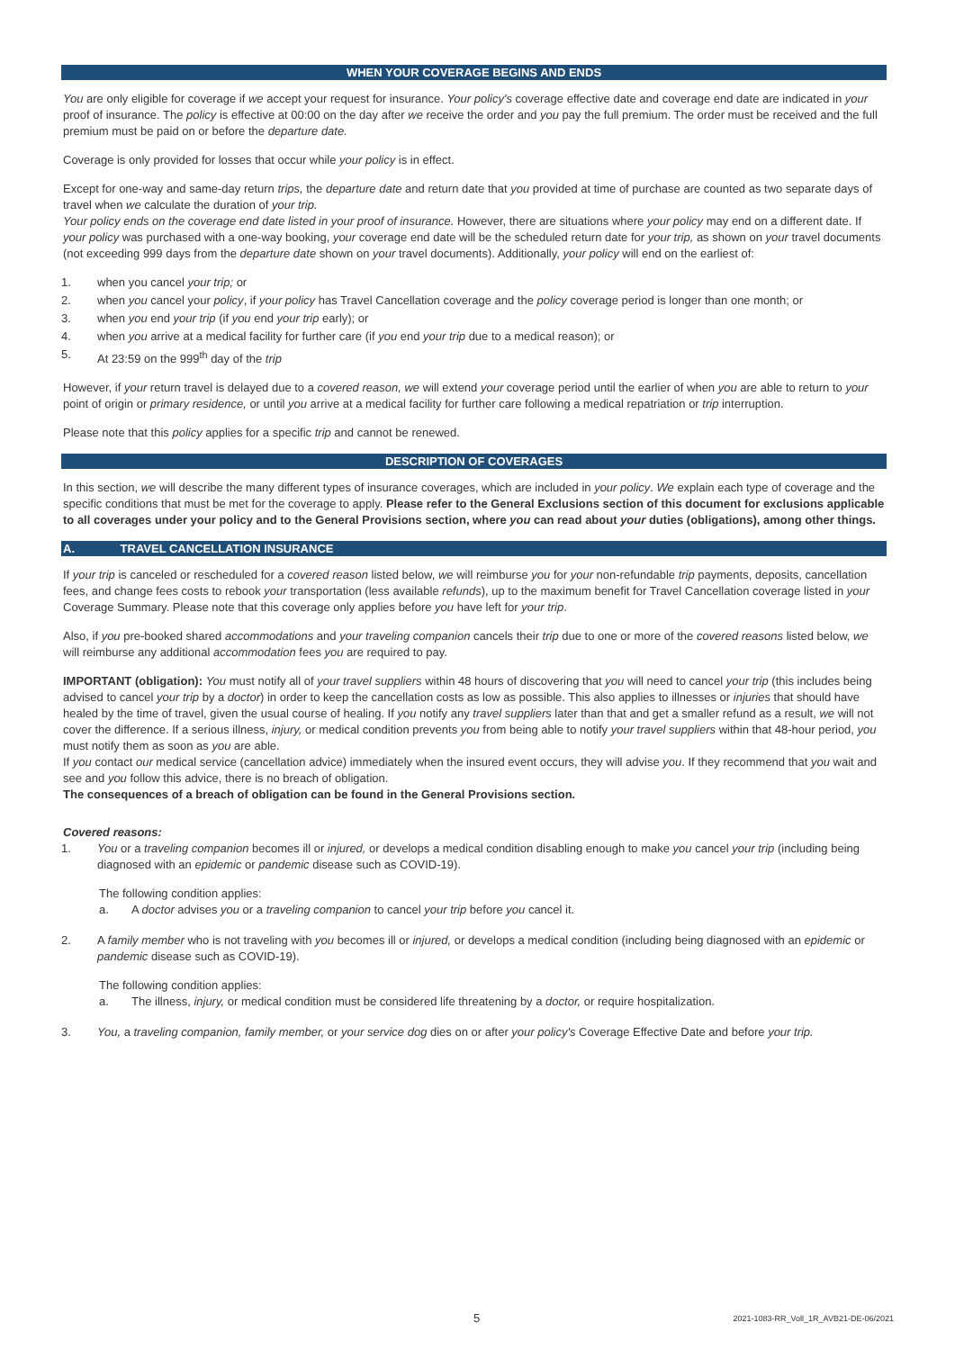WHEN YOUR COVERAGE BEGINS AND ENDS
You are only eligible for coverage if we accept your request for insurance. Your policy's coverage effective date and coverage end date are indicated in your proof of insurance. The policy is effective at 00:00 on the day after we receive the order and you pay the full premium. The order must be received and the full premium must be paid on or before the departure date.
Coverage is only provided for losses that occur while your policy is in effect.
Except for one-way and same-day return trips, the departure date and return date that you provided at time of purchase are counted as two separate days of travel when we calculate the duration of your trip.
Your policy ends on the coverage end date listed in your proof of insurance. However, there are situations where your policy may end on a different date. If your policy was purchased with a one-way booking, your coverage end date will be the scheduled return date for your trip, as shown on your travel documents (not exceeding 999 days from the departure date shown on your travel documents). Additionally, your policy will end on the earliest of:
1. when you cancel your trip; or
2. when you cancel your policy, if your policy has Travel Cancellation coverage and the policy coverage period is longer than one month; or
3. when you end your trip (if you end your trip early); or
4. when you arrive at a medical facility for further care (if you end your trip due to a medical reason); or
5. At 23:59 on the 999<sup>th</sup> day of the trip
However, if your return travel is delayed due to a covered reason, we will extend your coverage period until the earlier of when you are able to return to your point of origin or primary residence, or until you arrive at a medical facility for further care following a medical repatriation or trip interruption.
Please note that this policy applies for a specific trip and cannot be renewed.
DESCRIPTION OF COVERAGES
In this section, we will describe the many different types of insurance coverages, which are included in your policy. We explain each type of coverage and the specific conditions that must be met for the coverage to apply. Please refer to the General Exclusions section of this document for exclusions applicable to all coverages under your policy and to the General Provisions section, where you can read about your duties (obligations), among other things.
A. TRAVEL CANCELLATION INSURANCE
If your trip is canceled or rescheduled for a covered reason listed below, we will reimburse you for your non-refundable trip payments, deposits, cancellation fees, and change fees costs to rebook your transportation (less available refunds), up to the maximum benefit for Travel Cancellation coverage listed in your Coverage Summary. Please note that this coverage only applies before you have left for your trip.
Also, if you pre-booked shared accommodations and your traveling companion cancels their trip due to one or more of the covered reasons listed below, we will reimburse any additional accommodation fees you are required to pay.
IMPORTANT (obligation): You must notify all of your travel suppliers within 48 hours of discovering that you will need to cancel your trip (this includes being advised to cancel your trip by a doctor) in order to keep the cancellation costs as low as possible. This also applies to illnesses or injuries that should have healed by the time of travel, given the usual course of healing. If you notify any travel suppliers later than that and get a smaller refund as a result, we will not cover the difference. If a serious illness, injury, or medical condition prevents you from being able to notify your travel suppliers within that 48-hour period, you must notify them as soon as you are able.
If you contact our medical service (cancellation advice) immediately when the insured event occurs, they will advise you. If they recommend that you wait and see and you follow this advice, there is no breach of obligation.
The consequences of a breach of obligation can be found in the General Provisions section.
Covered reasons:
1. You or a traveling companion becomes ill or injured, or develops a medical condition disabling enough to make you cancel your trip (including being diagnosed with an epidemic or pandemic disease such as COVID-19).
The following condition applies:
a. A doctor advises you or a traveling companion to cancel your trip before you cancel it.
2. A family member who is not traveling with you becomes ill or injured, or develops a medical condition (including being diagnosed with an epidemic or pandemic disease such as COVID-19).
The following condition applies:
a. The illness, injury, or medical condition must be considered life threatening by a doctor, or require hospitalization.
3. You, a traveling companion, family member, or your service dog dies on or after your policy's Coverage Effective Date and before your trip.
5 2021-1083-RR_Voll_1R_AVB21-DE-06/2021